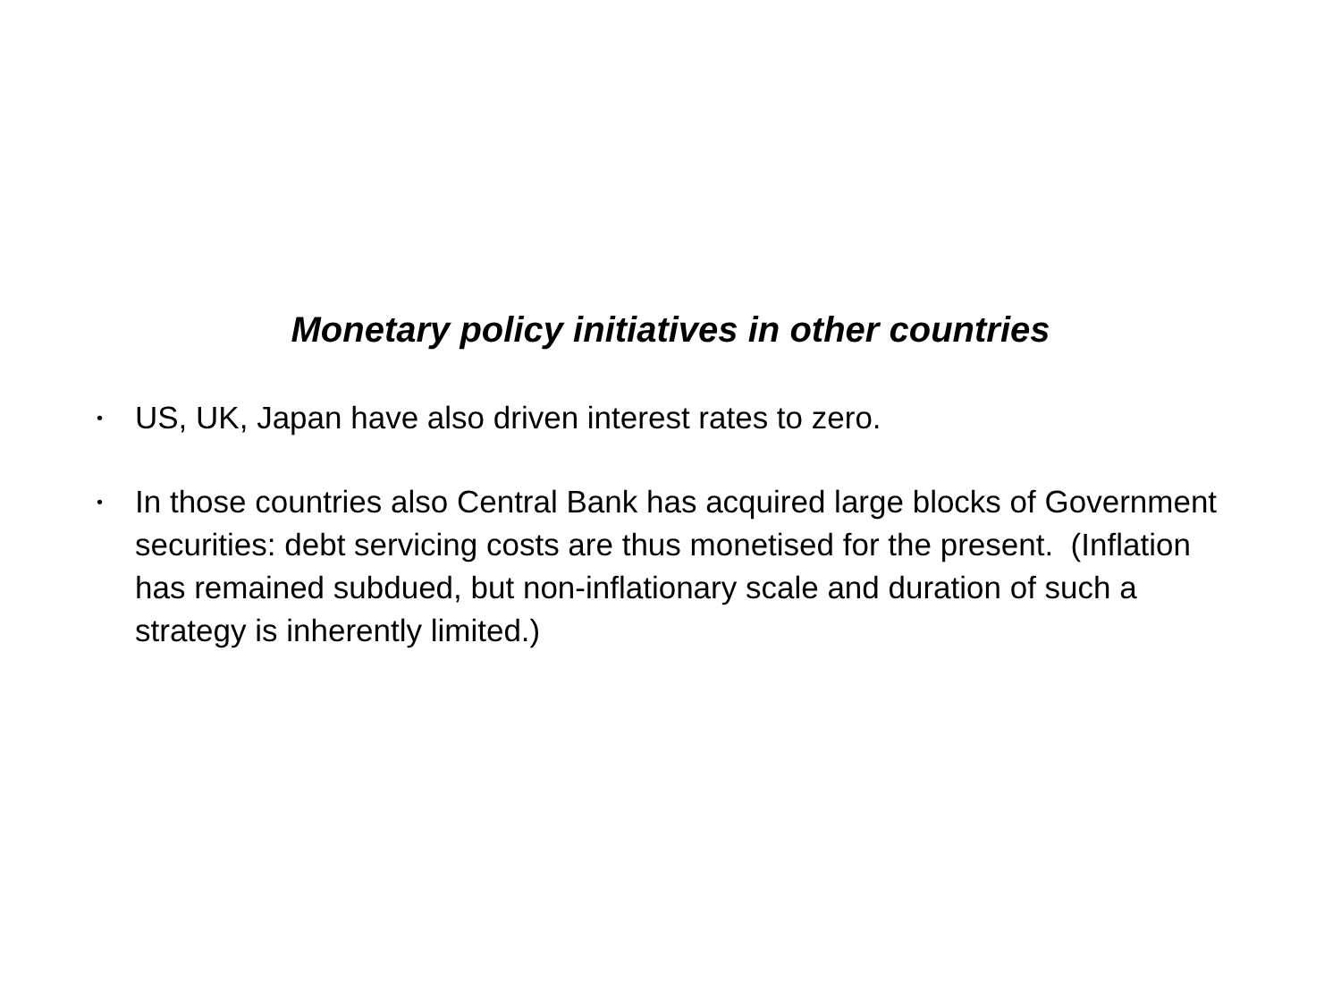Monetary policy initiatives in other countries
• US, UK, Japan have also driven interest rates to zero.
• In those countries also Central Bank has acquired large blocks of Government securities: debt servicing costs are thus monetised for the present. (Inflation has remained subdued, but non-inflationary scale and duration of such a strategy is inherently limited.)